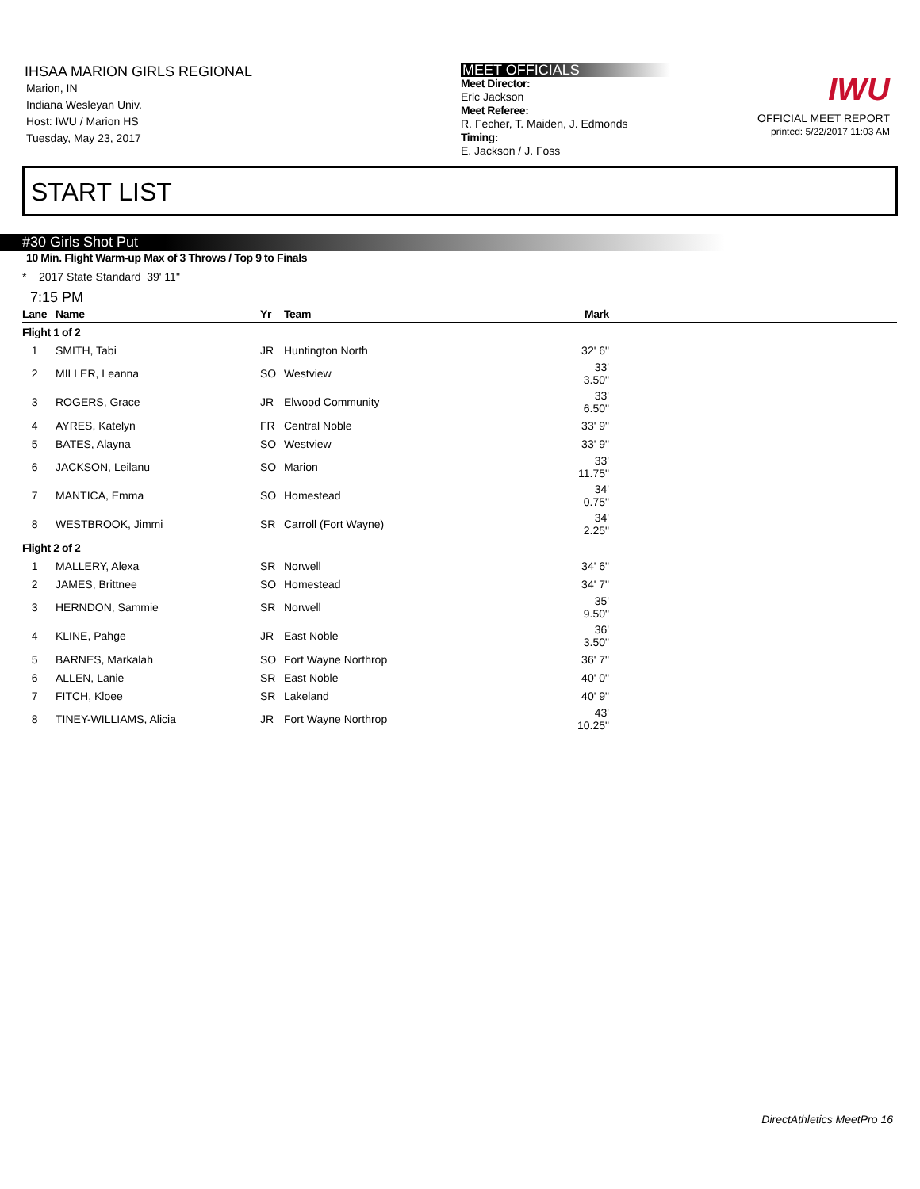IHSAA MARION GIRLS REGIONAL
Marion, IN
Indiana Wesleyan Univ.
Host: IWU / Marion HS
Tuesday, May 23, 2017
MEET OFFICIALS
Meet Director:
Eric Jackson
Meet Referee:
R. Fecher, T. Maiden, J. Edmonds
Timing:
E. Jackson / J. Foss
IWU
OFFICIAL MEET REPORT
printed: 5/22/2017 11:03 AM
START LIST
#30 Girls Shot Put
10 Min. Flight Warm-up Max of 3 Throws / Top 9 to Finals
* 2017 State Standard 39' 11"
7:15 PM
| Lane | Name | Yr | Team | Mark | |
| --- | --- | --- | --- | --- | --- |
| Flight 1 of 2 | | | | | |
| 1 | SMITH, Tabi | JR | Huntington North | 32' 6" | |
| 2 | MILLER, Leanna | SO | Westview | 33' 3.50" | |
| 3 | ROGERS, Grace | JR | Elwood Community | 33' 6.50" | |
| 4 | AYRES, Katelyn | FR | Central Noble | 33' 9" | |
| 5 | BATES, Alayna | SO | Westview | 33' 9" | |
| 6 | JACKSON, Leilanu | SO | Marion | 33' 11.75" | |
| 7 | MANTICA, Emma | SO | Homestead | 34' 0.75" | |
| 8 | WESTBROOK, Jimmi | SR | Carroll (Fort Wayne) | 34' 2.25" | |
| Flight 2 of 2 | | | | | |
| 1 | MALLERY, Alexa | SR | Norwell | 34' 6" | |
| 2 | JAMES, Brittnee | SO | Homestead | 34' 7" | |
| 3 | HERNDON, Sammie | SR | Norwell | 35' 9.50" | |
| 4 | KLINE, Pahge | JR | East Noble | 36' 3.50" | |
| 5 | BARNES, Markalah | SO | Fort Wayne Northrop | 36' 7" | |
| 6 | ALLEN, Lanie | SR | East Noble | 40' 0" | |
| 7 | FITCH, Kloee | SR | Lakeland | 40' 9" | |
| 8 | TINEY-WILLIAMS, Alicia | JR | Fort Wayne Northrop | 43' 10.25" | |
DirectAthletics MeetPro 16